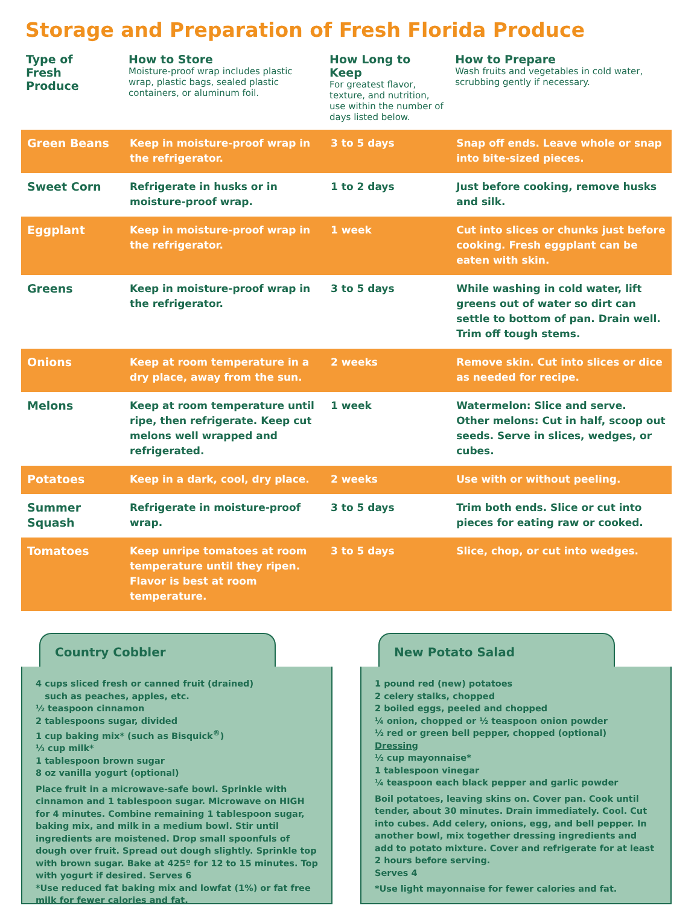Storage and Preparation of Fresh Florida Produce
| Type of Fresh Produce | How to Store Moisture-proof wrap includes plastic wrap, plastic bags, sealed plastic containers, or aluminum foil. | How Long to Keep For greatest flavor, texture, and nutrition, use within the number of days listed below. | How to Prepare Wash fruits and vegetables in cold water, scrubbing gently if necessary. |
| --- | --- | --- | --- |
| Green Beans | Keep in moisture-proof wrap in the refrigerator. | 3 to 5 days | Snap off ends. Leave whole or snap into bite-sized pieces. |
| Sweet Corn | Refrigerate in husks or in moisture-proof wrap. | 1 to 2 days | Just before cooking, remove husks and silk. |
| Eggplant | Keep in moisture-proof wrap in the refrigerator. | 1 week | Cut into slices or chunks just before cooking. Fresh eggplant can be eaten with skin. |
| Greens | Keep in moisture-proof wrap in the refrigerator. | 3 to 5 days | While washing in cold water, lift greens out of water so dirt can settle to bottom of pan. Drain well. Trim off tough stems. |
| Onions | Keep at room temperature in a dry place, away from the sun. | 2 weeks | Remove skin. Cut into slices or dice as needed for recipe. |
| Melons | Keep at room temperature until ripe, then refrigerate. Keep cut melons well wrapped and refrigerated. | 1 week | Watermelon: Slice and serve. Other melons: Cut in half, scoop out seeds. Serve in slices, wedges, or cubes. |
| Potatoes | Keep in a dark, cool, dry place. | 2 weeks | Use with or without peeling. |
| Summer Squash | Refrigerate in moisture-proof wrap. | 3 to 5 days | Trim both ends. Slice or cut into pieces for eating raw or cooked. |
| Tomatoes | Keep unripe tomatoes at room temperature until they ripen. Flavor is best at room temperature. | 3 to 5 days | Slice, chop, or cut into wedges. |
Country Cobbler
4 cups sliced fresh or canned fruit (drained)
such as peaches, apples, etc.
½ teaspoon cinnamon
2 tablespoons sugar, divided
1 cup baking mix* (such as Bisquick<sup>®</sup>)
⅓ cup milk*
1 tablespoon brown sugar
8 oz vanilla yogurt (optional)
Place fruit in a microwave-safe bowl. Sprinkle with cinnamon and 1 tablespoon sugar. Microwave on HIGH for 4 minutes. Combine remaining 1 tablespoon sugar, baking mix, and milk in a medium bowl. Stir until ingredients are moistened. Drop small spoonfuls of dough over fruit. Spread out dough slightly. Sprinkle top with brown sugar. Bake at 425º for 12 to 15 minutes. Top with yogurt if desired. Serves 6
*Use reduced fat baking mix and lowfat (1%) or fat free milk for fewer calories and fat.
New Potato Salad
1 pound red (new) potatoes
2 celery stalks, chopped
2 boiled eggs, peeled and chopped
¼ onion, chopped or ½ teaspoon onion powder
½ red or green bell pepper, chopped (optional)
Dressing
½ cup mayonnaise*
1 tablespoon vinegar
¼ teaspoon each black pepper and garlic powder
Boil potatoes, leaving skins on. Cover pan. Cook until tender, about 30 minutes. Drain immediately. Cool. Cut into cubes. Add celery, onions, egg, and bell pepper. In another bowl, mix together dressing ingredients and add to potato mixture. Cover and refrigerate for at least 2 hours before serving.
Serves 4
*Use light mayonnaise for fewer calories and fat.